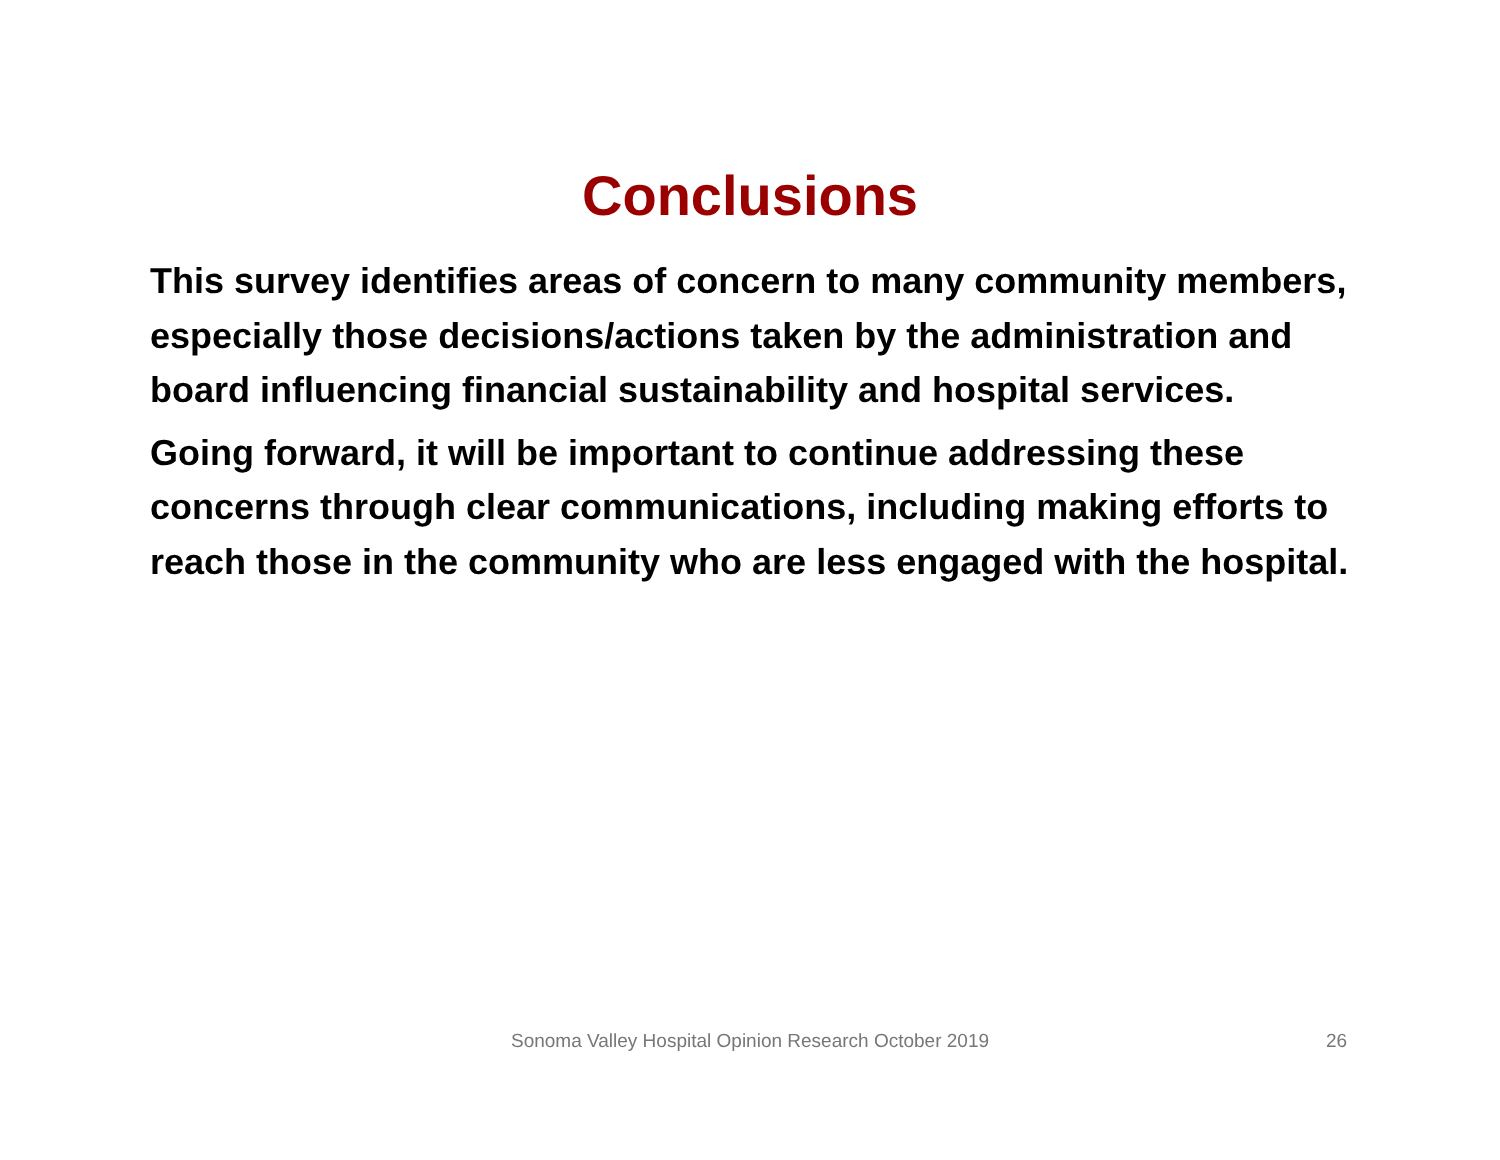Conclusions
This survey identifies areas of concern to many community members, especially those decisions/actions taken by the administration and board influencing financial sustainability and hospital services.
Going forward, it will be important to continue addressing these concerns through clear communications, including making efforts to reach those in the community who are less engaged with the hospital.
Sonoma Valley Hospital Opinion Research October 2019 26